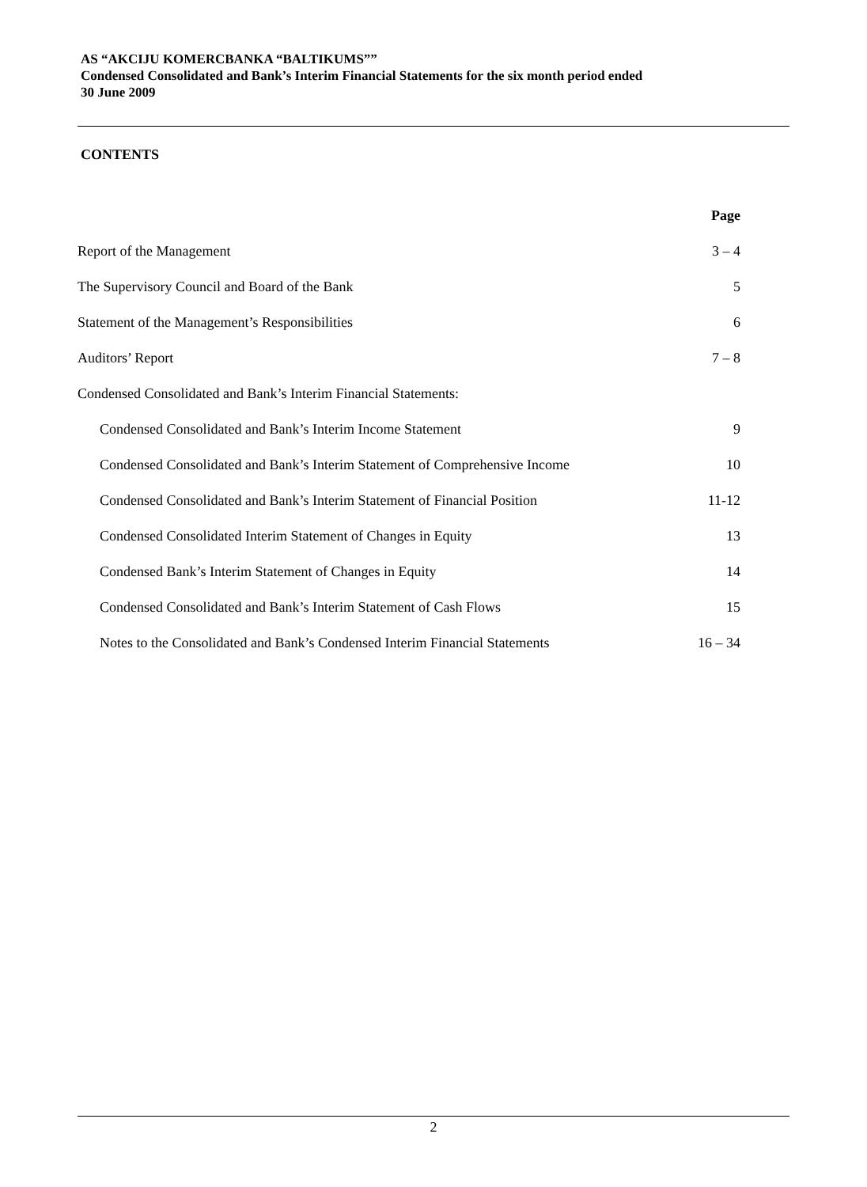AS “AKCIJU KOMERCBANKA “BALTIKUMS””
Condensed Consolidated and Bank’s Interim Financial Statements for the six month period ended
30 June 2009
CONTENTS
| | Page |
| Report of the Management | 3 – 4 |
| The Supervisory Council and Board of the Bank | 5 |
| Statement of the Management’s Responsibilities | 6 |
| Auditors’ Report | 7 – 8 |
| Condensed Consolidated and Bank’s Interim Financial Statements: | |
| Condensed Consolidated and Bank’s Interim Income Statement | 9 |
| Condensed Consolidated and Bank’s Interim Statement of Comprehensive Income | 10 |
| Condensed Consolidated and Bank’s Interim Statement of Financial Position | 11-12 |
| Condensed Consolidated Interim Statement of Changes in Equity | 13 |
| Condensed Bank’s Interim Statement of Changes in Equity | 14 |
| Condensed Consolidated and Bank’s Interim Statement of Cash Flows | 15 |
| Notes to the Consolidated and Bank’s Condensed Interim Financial Statements | 16 – 34 |
2